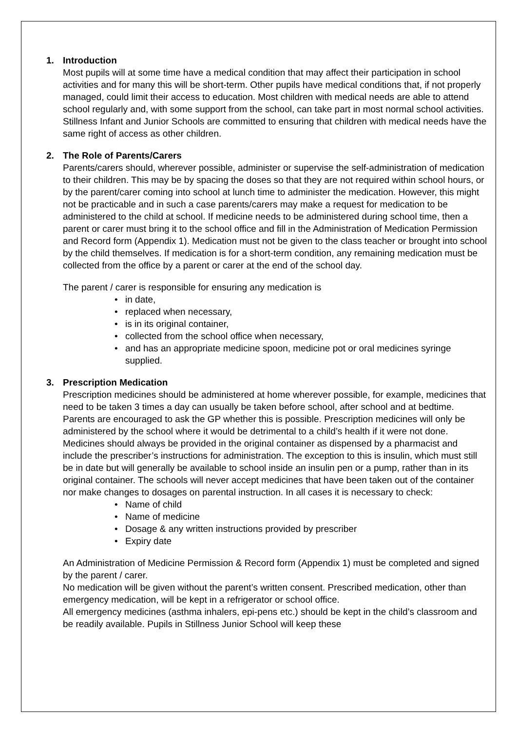1. Introduction
Most pupils will at some time have a medical condition that may affect their participation in school activities and for many this will be short-term. Other pupils have medical conditions that, if not properly managed, could limit their access to education. Most children with medical needs are able to attend school regularly and, with some support from the school, can take part in most normal school activities.
Stillness Infant and Junior Schools are committed to ensuring that children with medical needs have the same right of access as other children.
2. The Role of Parents/Carers
Parents/carers should, wherever possible, administer or supervise the self-administration of medication to their children. This may be by spacing the doses so that they are not required within school hours, or by the parent/carer coming into school at lunch time to administer the medication. However, this might not be practicable and in such a case parents/carers may make a request for medication to be administered to the child at school. If medicine needs to be administered during school time, then a parent or carer must bring it to the school office and fill in the Administration of Medication Permission and Record form (Appendix 1). Medication must not be given to the class teacher or brought into school by the child themselves. If medication is for a short-term condition, any remaining medication must be collected from the office by a parent or carer at the end of the school day.
The parent / carer is responsible for ensuring any medication is
in date,
replaced when necessary,
is in its original container,
collected from the school office when necessary,
and has an appropriate medicine spoon, medicine pot or oral medicines syringe supplied.
3. Prescription Medication
Prescription medicines should be administered at home wherever possible, for example, medicines that need to be taken 3 times a day can usually be taken before school, after school and at bedtime. Parents are encouraged to ask the GP whether this is possible. Prescription medicines will only be administered by the school where it would be detrimental to a child’s health if it were not done. Medicines should always be provided in the original container as dispensed by a pharmacist and include the prescriber’s instructions for administration. The exception to this is insulin, which must still be in date but will generally be available to school inside an insulin pen or a pump, rather than in its original container. The schools will never accept medicines that have been taken out of the container nor make changes to dosages on parental instruction. In all cases it is necessary to check:
Name of child
Name of medicine
Dosage & any written instructions provided by prescriber
Expiry date
An Administration of Medicine Permission & Record form (Appendix 1) must be completed and signed by the parent / carer.
No medication will be given without the parent’s written consent. Prescribed medication, other than emergency medication, will be kept in a refrigerator or school office.
All emergency medicines (asthma inhalers, epi-pens etc.) should be kept in the child’s classroom and be readily available. Pupils in Stillness Junior School will keep these